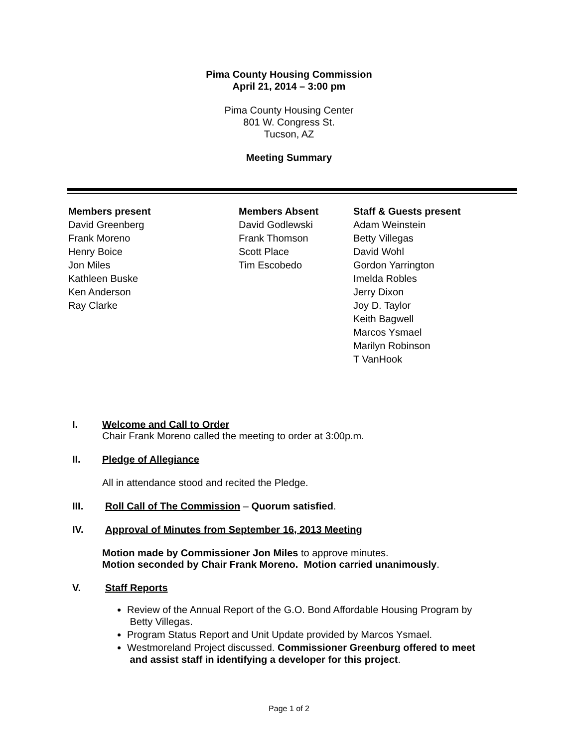Pima County Housing Commission
April 21, 2014 – 3:00 pm
Pima County Housing Center
801 W. Congress St.
Tucson, AZ
Meeting Summary
Members present
David Greenberg
Frank Moreno
Henry Boice
Jon Miles
Kathleen Buske
Ken Anderson
Ray Clarke
Members Absent
David Godlewski
Frank Thomson
Scott Place
Tim Escobedo
Staff & Guests present
Adam Weinstein
Betty Villegas
David Wohl
Gordon Yarrington
Imelda Robles
Jerry Dixon
Joy D. Taylor
Keith Bagwell
Marcos Ysmael
Marilyn Robinson
T VanHook
I. Welcome and Call to Order
Chair Frank Moreno called the meeting to order at 3:00p.m.
II. Pledge of Allegiance
All in attendance stood and recited the Pledge.
III. Roll Call of The Commission – Quorum satisfied.
IV. Approval of Minutes from September 16, 2013 Meeting
Motion made by Commissioner Jon Miles to approve minutes.
Motion seconded by Chair Frank Moreno. Motion carried unanimously.
V. Staff Reports
Review of the Annual Report of the G.O. Bond Affordable Housing Program by
Betty Villegas.
Program Status Report and Unit Update provided by Marcos Ysmael.
Westmoreland Project discussed. Commissioner Greenburg offered to meet
and assist staff in identifying a developer for this project.
Page 1 of 2